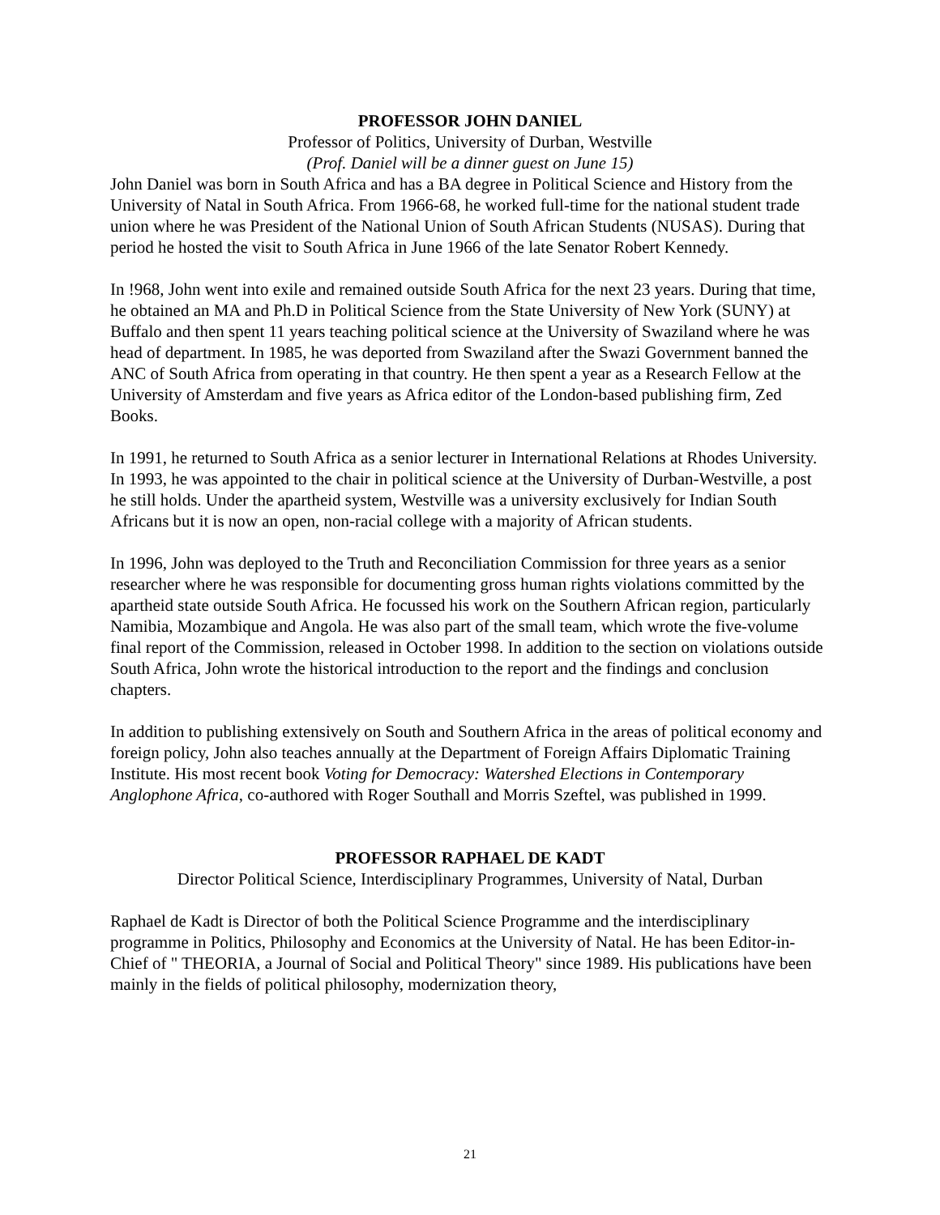PROFESSOR JOHN DANIEL
Professor of Politics, University of Durban, Westville
(Prof. Daniel will be a dinner guest on June 15)
John Daniel was born in South Africa and has a BA degree in Political Science and History from the University of Natal in South Africa. From 1966-68, he worked full-time for the national student trade union where he was President of the National Union of South African Students (NUSAS). During that period he hosted the visit to South Africa in June 1966 of the late Senator Robert Kennedy.
In !968, John went into exile and remained outside South Africa for the next 23 years. During that time, he obtained an MA and Ph.D in Political Science from the State University of New York (SUNY) at Buffalo and then spent 11 years teaching political science at the University of Swaziland where he was head of department. In 1985, he was deported from Swaziland after the Swazi Government banned the ANC of South Africa from operating in that country. He then spent a year as a Research Fellow at the University of Amsterdam and five years as Africa editor of the London-based publishing firm, Zed Books.
In 1991, he returned to South Africa as a senior lecturer in International Relations at Rhodes University. In 1993, he was appointed to the chair in political science at the University of Durban-Westville, a post he still holds. Under the apartheid system, Westville was a university exclusively for Indian South Africans but it is now an open, non-racial college with a majority of African students.
In 1996, John was deployed to the Truth and Reconciliation Commission for three years as a senior researcher where he was responsible for documenting gross human rights violations committed by the apartheid state outside South Africa. He focussed his work on the Southern African region, particularly Namibia, Mozambique and Angola. He was also part of the small team, which wrote the five-volume final report of the Commission, released in October 1998. In addition to the section on violations outside South Africa, John wrote the historical introduction to the report and the findings and conclusion chapters.
In addition to publishing extensively on South and Southern Africa in the areas of political economy and foreign policy, John also teaches annually at the Department of Foreign Affairs Diplomatic Training Institute. His most recent book Voting for Democracy: Watershed Elections in Contemporary Anglophone Africa, co-authored with Roger Southall and Morris Szeftel, was published in 1999.
PROFESSOR RAPHAEL DE KADT
Director Political Science, Interdisciplinary Programmes, University of Natal, Durban
Raphael de Kadt is Director of both the Political Science Programme and the interdisciplinary programme in Politics, Philosophy and Economics at the University of Natal. He has been Editor-in-Chief of " THEORIA, a Journal of Social and Political Theory" since 1989. His publications have been mainly in the fields of political philosophy, modernization theory,
21